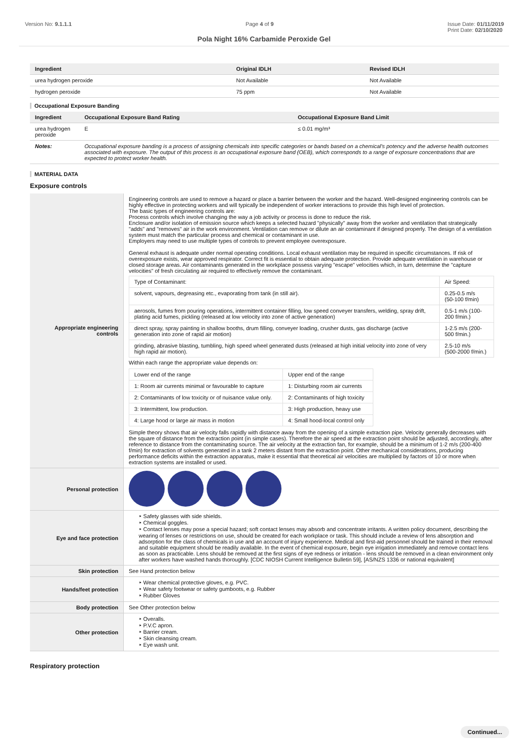Version No: 9.1.1.1 Page 4 of 9 Issue Date: 01/11/2019
Print Date: 02/10/2020
Pola Night 16% Carbamide Peroxide Gel
| Ingredient | Original IDLH | Revised IDLH |
| --- | --- | --- |
| urea hydrogen peroxide | Not Available | Not Available |
| hydrogen peroxide | 75 ppm | Not Available |
Occupational Exposure Banding
| Ingredient | Occupational Exposure Band Rating | Occupational Exposure Band Limit |
| --- | --- | --- |
| urea hydrogen peroxide | E | ≤ 0.01 mg/m³ |
| Notes: | Occupational exposure banding is a process of assigning chemicals into specific categories or bands based on a chemical's potency and the adverse health outcomes associated with exposure. The output of this process is an occupational exposure band (OEB), which corresponds to a range of exposure concentrations that are expected to protect worker health. | |
MATERIAL DATA
Exposure controls
| Appropriate engineering controls | Engineering controls are used to remove a hazard or place a barrier between the worker and the hazard. Well-designed engineering controls can be highly effective in protecting workers and will typically be independent of worker interactions to provide this high level of protection. The basic types of engineering controls are: Process controls which involve changing the way a job activity or process is done to reduce the risk. Enclosure and/or isolation of emission source which keeps a selected hazard "physically" away from the worker and ventilation that strategically "adds" and "removes" air in the work environment. Ventilation can remove or dilute an air contaminant if designed properly. The design of a ventilation system must match the particular process and chemical or contaminant in use. Employers may need to use multiple types of controls to prevent employee overexposure. General exhaust is adequate under normal operating conditions. Local exhaust ventilation may be required in specific circumstances. If risk of overexposure exists, wear approved respirator. Correct fit is essential to obtain adequate protection. Provide adequate ventilation in warehouse or closed storage areas. Air contaminants generated in the workplace possess varying "escape" velocities which, in turn, determine the "capture velocities" of fresh circulating air required to effectively remove the contaminant. / Type of Contaminant: / Air Speed: / / solvent, vapours, degreasing etc., evaporating from tank (in still air). / 0.25-0.5 m/s (50-100 f/min) / / aerosols, fumes from pouring operations, intermittent container filling, low speed conveyer transfers, welding, spray drift, plating acid fumes, pickling (released at low velocity into zone of active generation) / 0.5-1 m/s (100-200 f/min.) / / direct spray, spray painting in shallow booths, drum filling, conveyer loading, crusher dusts, gas discharge (active generation into zone of rapid air motion) / 1-2.5 m/s (200-500 f/min.) / / grinding, abrasive blasting, tumbling, high speed wheel generated dusts (released at high initial velocity into zone of very high rapid air motion). / 2.5-10 m/s (500-2000 f/min.) / Within each range the appropriate value depends on: / Lower end of the range / Upper end of the range / / 1: Room air currents minimal or favourable to capture / 1: Disturbing room air currents / / 2: Contaminants of low toxicity or of nuisance value only. / 2: Contaminants of high toxicity / / 3: Intermittent, low production. / 3: High production, heavy use / / 4: Large hood or large air mass in motion / 4: Small hood-local control only / Simple theory shows that air velocity falls rapidly with distance away from the opening of a simple extraction pipe. Velocity generally decreases with the square of distance from the extraction point (in simple cases). Therefore the air speed at the extraction point should be adjusted, accordingly, after reference to distance from the contaminating source. The air velocity at the extraction fan, for example, should be a minimum of 1-2 m/s (200-400 f/min) for extraction of solvents generated in a tank 2 meters distant from the extraction point. Other mechanical considerations, producing performance deficits within the extraction apparatus, make it essential that theoretical air velocities are multiplied by factors of 10 or more when extraction systems are installed or used. |
| Personal protection | |
| Eye and face protection | ‣ Safety glasses with side shields. ‣ Chemical goggles. ‣ Contact lenses may pose a special hazard; soft contact lenses may absorb and concentrate irritants. A written policy document, describing the wearing of lenses or restrictions on use, should be created for each workplace or task. This should include a review of lens absorption and adsorption for the class of chemicals in use and an account of injury experience. Medical and first-aid personnel should be trained in their removal and suitable equipment should be readily available. In the event of chemical exposure, begin eye irrigation immediately and remove contact lens as soon as practicable. Lens should be removed at the first signs of eye redness or irritation - lens should be removed in a clean environment only after workers have washed hands thoroughly. [CDC NIOSH Current Intelligence Bulletin 59], [AS/NZS 1336 or national equivalent] |
| Skin protection | See Hand protection below |
| Hands/feet protection | ‣ Wear chemical protective gloves, e.g. PVC. ‣ Wear safety footwear or safety gumboots, e.g. Rubber ‣ Rubber Gloves |
| Body protection | See Other protection below |
| Other protection | ‣ Overalls. ‣ P.V.C apron. ‣ Barrier cream. ‣ Skin cleansing cream. ‣ Eye wash unit. |
Respiratory protection
Continued...